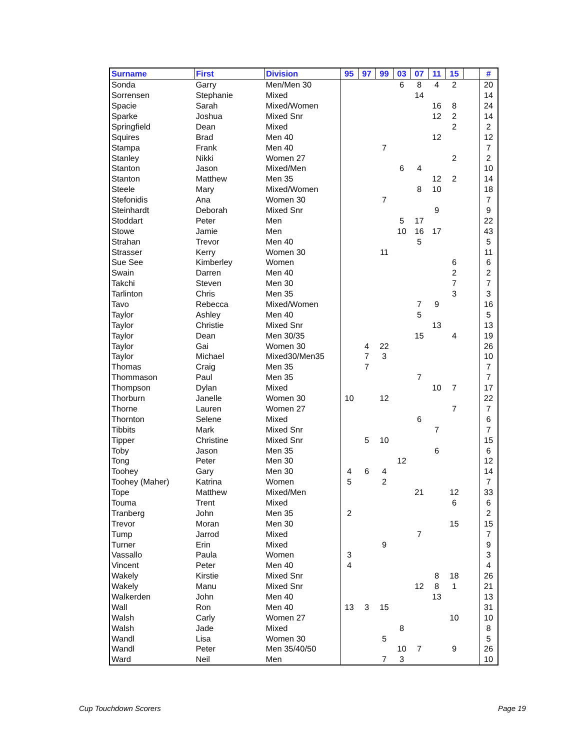| Surname | First | Division | 95 | 97 | 99 | 03 | 07 | 11 | 15 | | # |
| --- | --- | --- | --- | --- | --- | --- | --- | --- | --- | --- | --- |
| Sonda | Garry | Men/Men 30 | | | | 6 | 8 | 4 | 2 | | 20 |
| Sorrensen | Stephanie | Mixed | | | | | 14 | | | | 14 |
| Spacie | Sarah | Mixed/Women | | | | | | 16 | 8 | | 24 |
| Sparke | Joshua | Mixed Snr | | | | | | 12 | 2 | | 14 |
| Springfield | Dean | Mixed | | | | | | | 2 | | 2 |
| Squires | Brad | Men 40 | | | | | | 12 | | | 12 |
| Stampa | Frank | Men 40 | | | 7 | | | | | | 7 |
| Stanley | Nikki | Women 27 | | | | | | | 2 | | 2 |
| Stanton | Jason | Mixed/Men | | | | 6 | 4 | | | | 10 |
| Stanton | Matthew | Men 35 | | | | | | 12 | 2 | | 14 |
| Steele | Mary | Mixed/Women | | | | | 8 | 10 | | | 18 |
| Stefonidis | Ana | Women 30 | | | 7 | | | | | | 7 |
| Steinhardt | Deborah | Mixed Snr | | | | | | 9 | | | 9 |
| Stoddart | Peter | Men | | | | 5 | 17 | | | | 22 |
| Stowe | Jamie | Men | | | | 10 | 16 | 17 | | | 43 |
| Strahan | Trevor | Men 40 | | | | | 5 | | | | 5 |
| Strasser | Kerry | Women 30 | | | 11 | | | | | | 11 |
| Sue See | Kimberley | Women | | | | | | | 6 | | 6 |
| Swain | Darren | Men 40 | | | | | | | 2 | | 2 |
| Takchi | Steven | Men 30 | | | | | | | 7 | | 7 |
| Tarlinton | Chris | Men 35 | | | | | | | 3 | | 3 |
| Tavo | Rebecca | Mixed/Women | | | | | 7 | 9 | | | 16 |
| Taylor | Ashley | Men 40 | | | | | 5 | | | | 5 |
| Taylor | Christie | Mixed Snr | | | | | | 13 | | | 13 |
| Taylor | Dean | Men 30/35 | | | | | 15 | | 4 | | 19 |
| Taylor | Gai | Women 30 | | 4 | 22 | | | | | | 26 |
| Taylor | Michael | Mixed30/Men35 | | 7 | 3 | | | | | | 10 |
| Thomas | Craig | Men 35 | | 7 | | | | | | | 7 |
| Thommason | Paul | Men 35 | | | | | 7 | | | | 7 |
| Thompson | Dylan | Mixed | | | | | | 10 | 7 | | 17 |
| Thorburn | Janelle | Women 30 | 10 | | 12 | | | | | | 22 |
| Thorne | Lauren | Women 27 | | | | | | | 7 | | 7 |
| Thornton | Selene | Mixed | | | | | 6 | | | | 6 |
| Tibbits | Mark | Mixed Snr | | | | | | 7 | | | 7 |
| Tipper | Christine | Mixed Snr | | 5 | 10 | | | | | | 15 |
| Toby | Jason | Men 35 | | | | | | 6 | | | 6 |
| Tong | Peter | Men 30 | | | | 12 | | | | | 12 |
| Toohey | Gary | Men 30 | 4 | 6 | 4 | | | | | | 14 |
| Toohey (Maher) | Katrina | Women | 5 | | 2 | | | | | | 7 |
| Tope | Matthew | Mixed/Men | | | | | 21 | | 12 | | 33 |
| Touma | Trent | Mixed | | | | | | | 6 | | 6 |
| Tranberg | John | Men 35 | 2 | | | | | | | | 2 |
| Trevor | Moran | Men 30 | | | | | | | 15 | | 15 |
| Tump | Jarrod | Mixed | | | | | 7 | | | | 7 |
| Turner | Erin | Mixed | | | 9 | | | | | | 9 |
| Vassallo | Paula | Women | 3 | | | | | | | | 3 |
| Vincent | Peter | Men 40 | 4 | | | | | | | | 4 |
| Wakely | Kirstie | Mixed Snr | | | | | | 8 | 18 | | 26 |
| Wakely | Manu | Mixed Snr | | | | | 12 | 8 | 1 | | 21 |
| Walkerden | John | Men 40 | | | | | | 13 | | | 13 |
| Wall | Ron | Men 40 | 13 | 3 | 15 | | | | | | 31 |
| Walsh | Carly | Women 27 | | | | | | | 10 | | 10 |
| Walsh | Jade | Mixed | | | | 8 | | | | | 8 |
| Wandl | Lisa | Women 30 | | | 5 | | | | | | 5 |
| Wandl | Peter | Men 35/40/50 | | | | 10 | 7 | | 9 | | 26 |
| Ward | Neil | Men | | | 7 | 3 | | | | | 10 |
Cup Touchdown Scorers Page 19